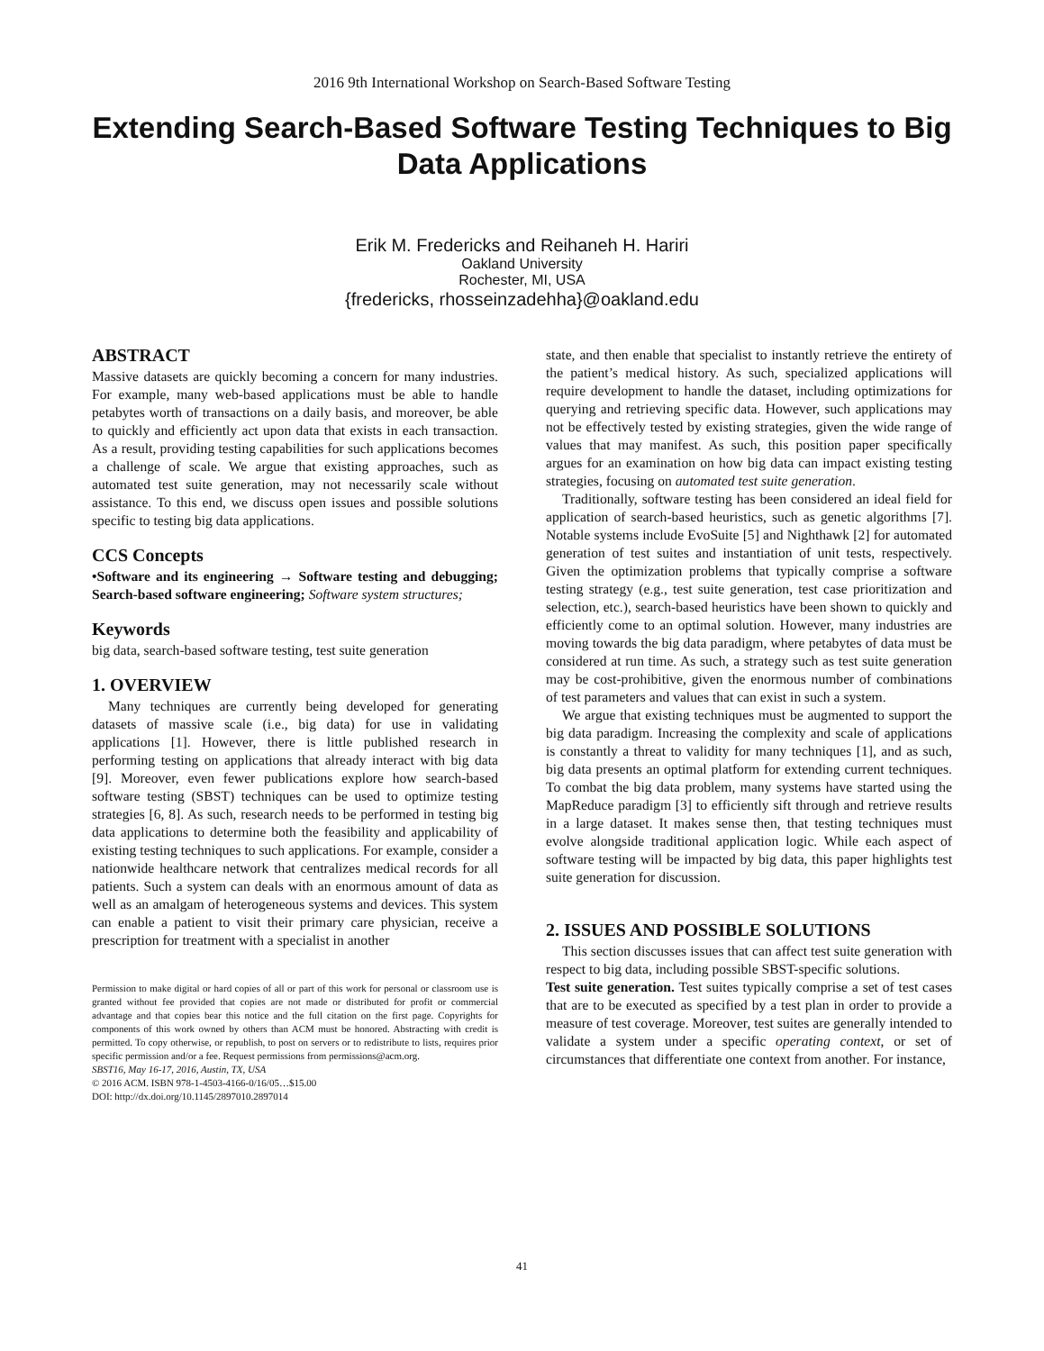2016 9th International Workshop on Search-Based Software Testing
Extending Search-Based Software Testing Techniques to Big Data Applications
Erik M. Fredericks and Reihaneh H. Hariri
Oakland University
Rochester, MI, USA
{fredericks, rhosseinzadehha}@oakland.edu
ABSTRACT
Massive datasets are quickly becoming a concern for many industries. For example, many web-based applications must be able to handle petabytes worth of transactions on a daily basis, and moreover, be able to quickly and efficiently act upon data that exists in each transaction. As a result, providing testing capabilities for such applications becomes a challenge of scale. We argue that existing approaches, such as automated test suite generation, may not necessarily scale without assistance. To this end, we discuss open issues and possible solutions specific to testing big data applications.
CCS Concepts
•Software and its engineering → Software testing and debugging; Search-based software engineering; Software system structures;
Keywords
big data, search-based software testing, test suite generation
1. OVERVIEW
Many techniques are currently being developed for generating datasets of massive scale (i.e., big data) for use in validating applications [1]. However, there is little published research in performing testing on applications that already interact with big data [9]. Moreover, even fewer publications explore how search-based software testing (SBST) techniques can be used to optimize testing strategies [6, 8]. As such, research needs to be performed in testing big data applications to determine both the feasibility and applicability of existing testing techniques to such applications. For example, consider a nationwide healthcare network that centralizes medical records for all patients. Such a system can deals with an enormous amount of data as well as an amalgam of heterogeneous systems and devices. This system can enable a patient to visit their primary care physician, receive a prescription for treatment with a specialist in another
Permission to make digital or hard copies of all or part of this work for personal or classroom use is granted without fee provided that copies are not made or distributed for profit or commercial advantage and that copies bear this notice and the full citation on the first page. Copyrights for components of this work owned by others than ACM must be honored. Abstracting with credit is permitted. To copy otherwise, or republish, to post on servers or to redistribute to lists, requires prior specific permission and/or a fee. Request permissions from permissions@acm.org.
SBST16, May 16-17, 2016, Austin, TX, USA
© 2016 ACM. ISBN 978-1-4503-4166-0/16/05…$15.00
DOI: http://dx.doi.org/10.1145/2897010.2897014
state, and then enable that specialist to instantly retrieve the entirety of the patient’s medical history. As such, specialized applications will require development to handle the dataset, including optimizations for querying and retrieving specific data. However, such applications may not be effectively tested by existing strategies, given the wide range of values that may manifest. As such, this position paper specifically argues for an examination on how big data can impact existing testing strategies, focusing on automated test suite generation.
Traditionally, software testing has been considered an ideal field for application of search-based heuristics, such as genetic algorithms [7]. Notable systems include EvoSuite [5] and Nighthawk [2] for automated generation of test suites and instantiation of unit tests, respectively. Given the optimization problems that typically comprise a software testing strategy (e.g., test suite generation, test case prioritization and selection, etc.), search-based heuristics have been shown to quickly and efficiently come to an optimal solution. However, many industries are moving towards the big data paradigm, where petabytes of data must be considered at run time. As such, a strategy such as test suite generation may be cost-prohibitive, given the enormous number of combinations of test parameters and values that can exist in such a system.
We argue that existing techniques must be augmented to support the big data paradigm. Increasing the complexity and scale of applications is constantly a threat to validity for many techniques [1], and as such, big data presents an optimal platform for extending current techniques. To combat the big data problem, many systems have started using the MapReduce paradigm [3] to efficiently sift through and retrieve results in a large dataset. It makes sense then, that testing techniques must evolve alongside traditional application logic. While each aspect of software testing will be impacted by big data, this paper highlights test suite generation for discussion.
2. ISSUES AND POSSIBLE SOLUTIONS
This section discusses issues that can affect test suite generation with respect to big data, including possible SBST-specific solutions.
Test suite generation. Test suites typically comprise a set of test cases that are to be executed as specified by a test plan in order to provide a measure of test coverage. Moreover, test suites are generally intended to validate a system under a specific operating context, or set of circumstances that differentiate one context from another. For instance,
41